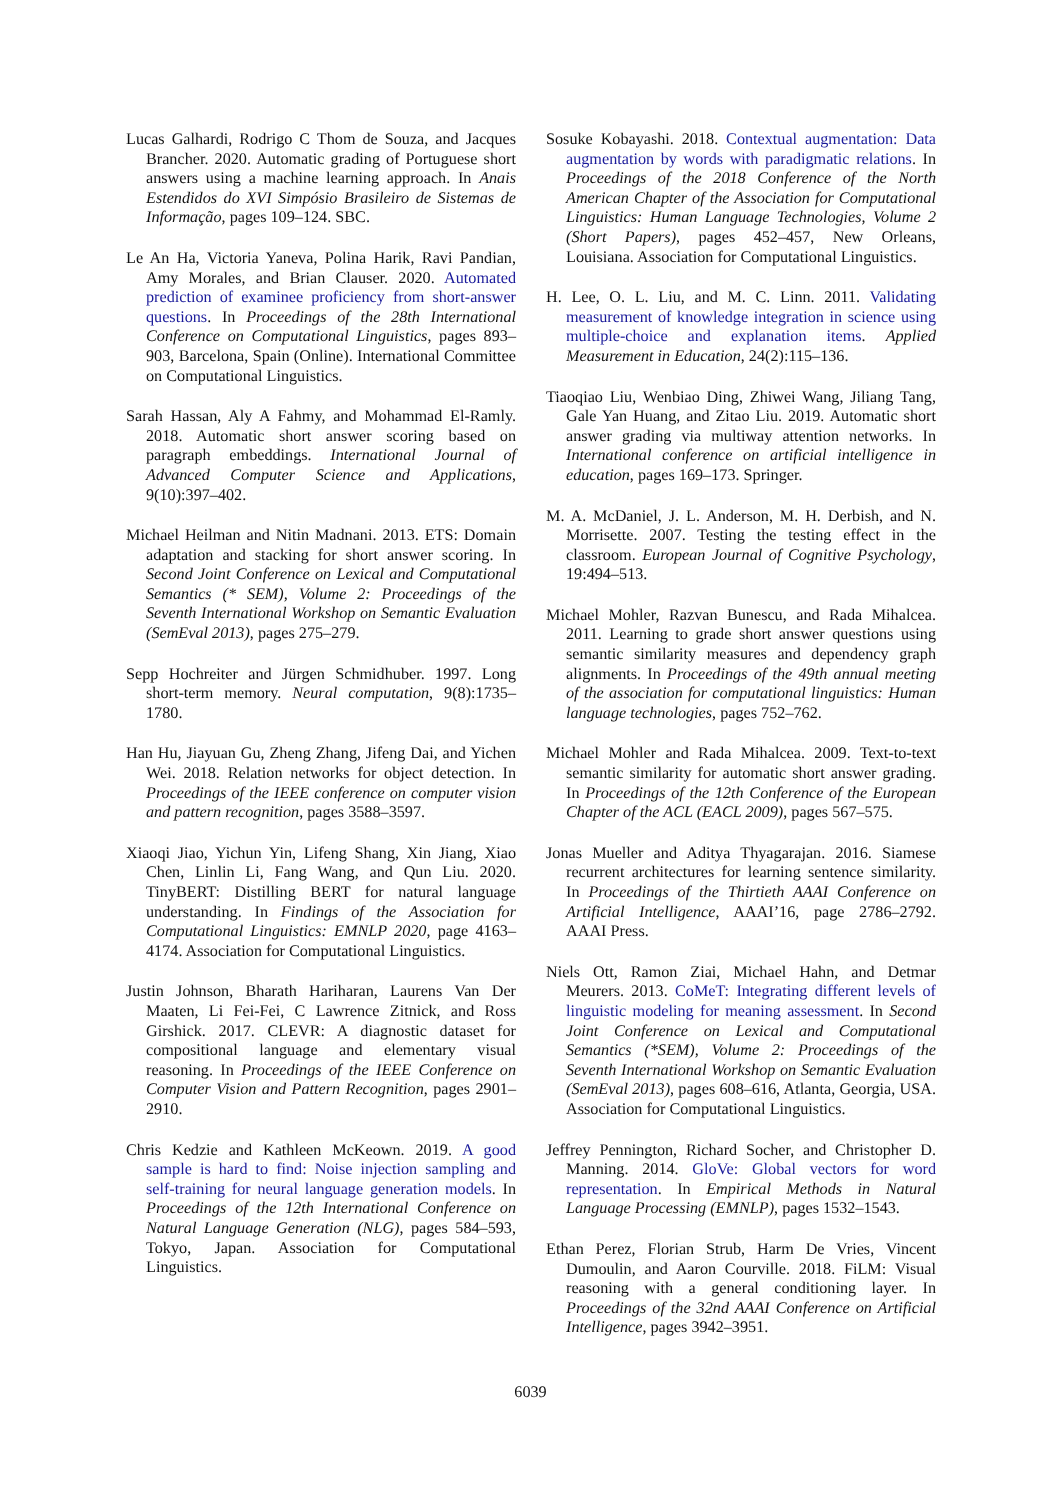Lucas Galhardi, Rodrigo C Thom de Souza, and Jacques Brancher. 2020. Automatic grading of Portuguese short answers using a machine learning approach. In Anais Estendidos do XVI Simpósio Brasileiro de Sistemas de Informação, pages 109–124. SBC.
Le An Ha, Victoria Yaneva, Polina Harik, Ravi Pandian, Amy Morales, and Brian Clauser. 2020. Automated prediction of examinee proficiency from short-answer questions. In Proceedings of the 28th International Conference on Computational Linguistics, pages 893–903, Barcelona, Spain (Online). International Committee on Computational Linguistics.
Sarah Hassan, Aly A Fahmy, and Mohammad El-Ramly. 2018. Automatic short answer scoring based on paragraph embeddings. International Journal of Advanced Computer Science and Applications, 9(10):397–402.
Michael Heilman and Nitin Madnani. 2013. ETS: Domain adaptation and stacking for short answer scoring. In Second Joint Conference on Lexical and Computational Semantics (* SEM), Volume 2: Proceedings of the Seventh International Workshop on Semantic Evaluation (SemEval 2013), pages 275–279.
Sepp Hochreiter and Jürgen Schmidhuber. 1997. Long short-term memory. Neural computation, 9(8):1735–1780.
Han Hu, Jiayuan Gu, Zheng Zhang, Jifeng Dai, and Yichen Wei. 2018. Relation networks for object detection. In Proceedings of the IEEE conference on computer vision and pattern recognition, pages 3588–3597.
Xiaoqi Jiao, Yichun Yin, Lifeng Shang, Xin Jiang, Xiao Chen, Linlin Li, Fang Wang, and Qun Liu. 2020. TinyBERT: Distilling BERT for natural language understanding. In Findings of the Association for Computational Linguistics: EMNLP 2020, page 4163–4174. Association for Computational Linguistics.
Justin Johnson, Bharath Hariharan, Laurens Van Der Maaten, Li Fei-Fei, C Lawrence Zitnick, and Ross Girshick. 2017. CLEVR: A diagnostic dataset for compositional language and elementary visual reasoning. In Proceedings of the IEEE Conference on Computer Vision and Pattern Recognition, pages 2901–2910.
Chris Kedzie and Kathleen McKeown. 2019. A good sample is hard to find: Noise injection sampling and self-training for neural language generation models. In Proceedings of the 12th International Conference on Natural Language Generation (NLG), pages 584–593, Tokyo, Japan. Association for Computational Linguistics.
Sosuke Kobayashi. 2018. Contextual augmentation: Data augmentation by words with paradigmatic relations. In Proceedings of the 2018 Conference of the North American Chapter of the Association for Computational Linguistics: Human Language Technologies, Volume 2 (Short Papers), pages 452–457, New Orleans, Louisiana. Association for Computational Linguistics.
H. Lee, O. L. Liu, and M. C. Linn. 2011. Validating measurement of knowledge integration in science using multiple-choice and explanation items. Applied Measurement in Education, 24(2):115–136.
Tiaoqiao Liu, Wenbiao Ding, Zhiwei Wang, Jiliang Tang, Gale Yan Huang, and Zitao Liu. 2019. Automatic short answer grading via multiway attention networks. In International conference on artificial intelligence in education, pages 169–173. Springer.
M. A. McDaniel, J. L. Anderson, M. H. Derbish, and N. Morrisette. 2007. Testing the testing effect in the classroom. European Journal of Cognitive Psychology, 19:494–513.
Michael Mohler, Razvan Bunescu, and Rada Mihalcea. 2011. Learning to grade short answer questions using semantic similarity measures and dependency graph alignments. In Proceedings of the 49th annual meeting of the association for computational linguistics: Human language technologies, pages 752–762.
Michael Mohler and Rada Mihalcea. 2009. Text-to-text semantic similarity for automatic short answer grading. In Proceedings of the 12th Conference of the European Chapter of the ACL (EACL 2009), pages 567–575.
Jonas Mueller and Aditya Thyagarajan. 2016. Siamese recurrent architectures for learning sentence similarity. In Proceedings of the Thirtieth AAAI Conference on Artificial Intelligence, AAAI’16, page 2786–2792. AAAI Press.
Niels Ott, Ramon Ziai, Michael Hahn, and Detmar Meurers. 2013. CoMeT: Integrating different levels of linguistic modeling for meaning assessment. In Second Joint Conference on Lexical and Computational Semantics (*SEM), Volume 2: Proceedings of the Seventh International Workshop on Semantic Evaluation (SemEval 2013), pages 608–616, Atlanta, Georgia, USA. Association for Computational Linguistics.
Jeffrey Pennington, Richard Socher, and Christopher D. Manning. 2014. GloVe: Global vectors for word representation. In Empirical Methods in Natural Language Processing (EMNLP), pages 1532–1543.
Ethan Perez, Florian Strub, Harm De Vries, Vincent Dumoulin, and Aaron Courville. 2018. FiLM: Visual reasoning with a general conditioning layer. In Proceedings of the 32nd AAAI Conference on Artificial Intelligence, pages 3942–3951.
6039